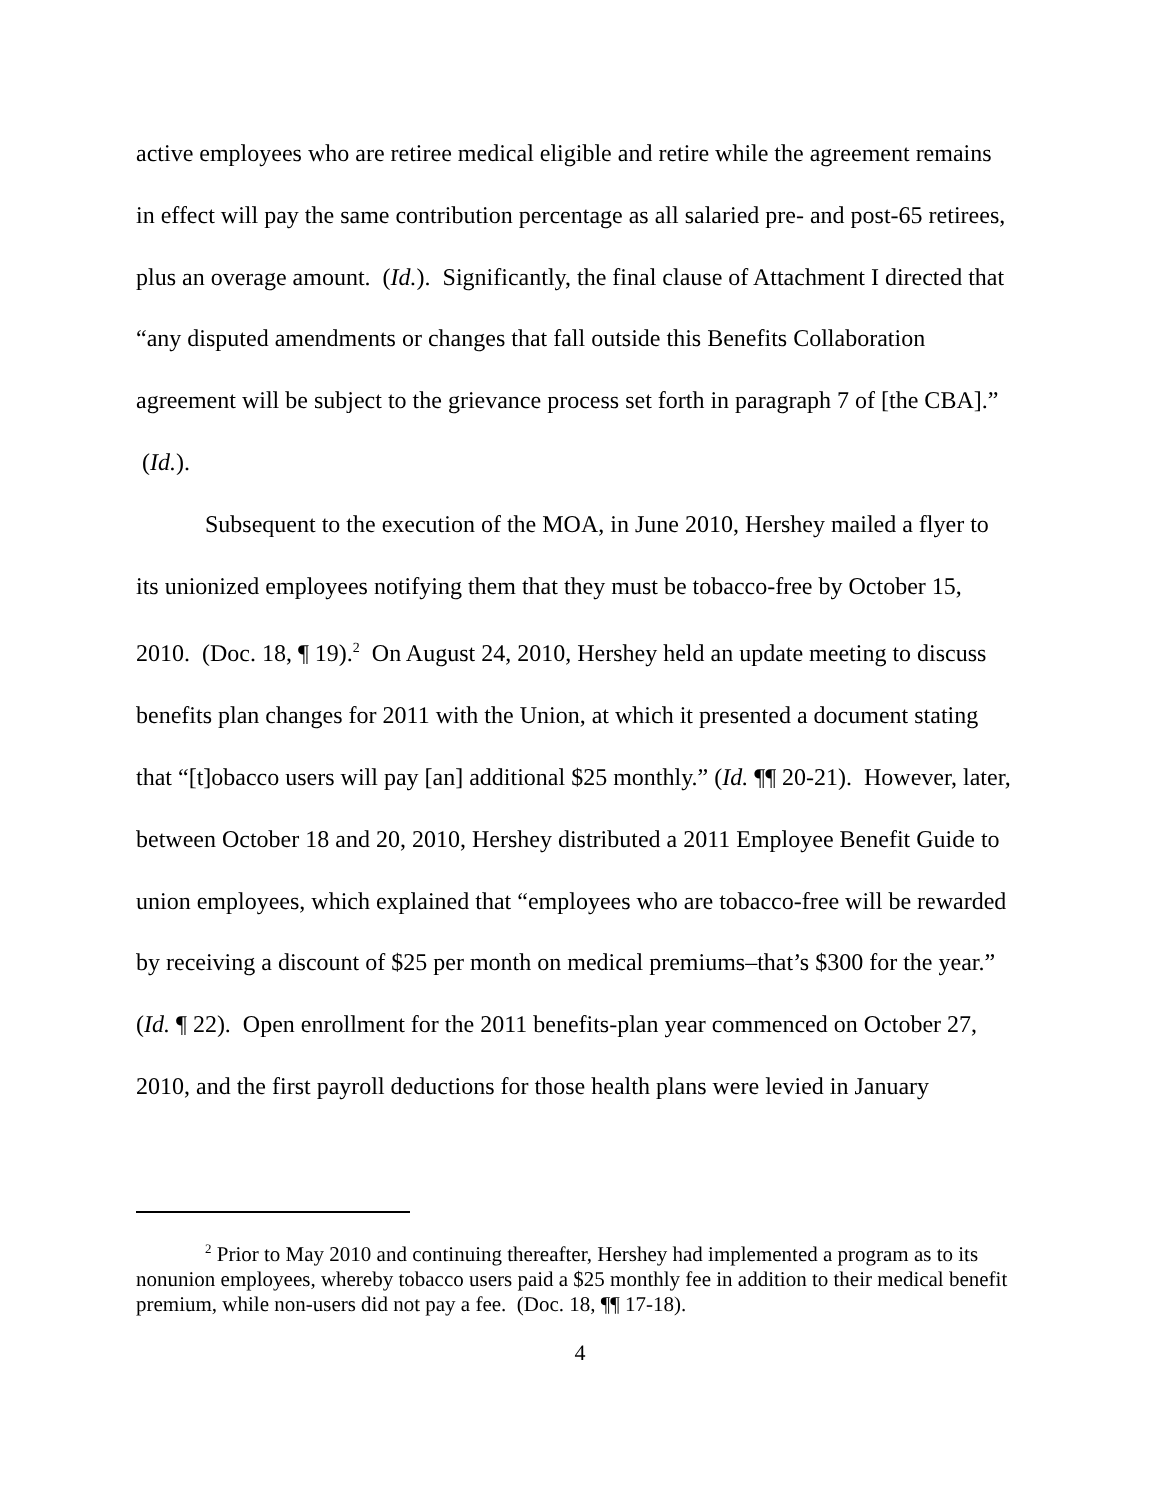active employees who are retiree medical eligible and retire while the agreement remains in effect will pay the same contribution percentage as all salaried pre- and post-65 retirees, plus an overage amount. (Id.). Significantly, the final clause of Attachment I directed that “any disputed amendments or changes that fall outside this Benefits Collaboration agreement will be subject to the grievance process set forth in paragraph 7 of [the CBA].” (Id.).
Subsequent to the execution of the MOA, in June 2010, Hershey mailed a flyer to its unionized employees notifying them that they must be tobacco-free by October 15, 2010. (Doc. 18, ¶ 19).<sup>2</sup> On August 24, 2010, Hershey held an update meeting to discuss benefits plan changes for 2011 with the Union, at which it presented a document stating that “[t]obacco users will pay [an] additional $25 monthly.” (Id. ¶¶ 20-21). However, later, between October 18 and 20, 2010, Hershey distributed a 2011 Employee Benefit Guide to union employees, which explained that “employees who are tobacco-free will be rewarded by receiving a discount of $25 per month on medical premiums–that’s $300 for the year.” (Id. ¶ 22). Open enrollment for the 2011 benefits-plan year commenced on October 27, 2010, and the first payroll deductions for those health plans were levied in January
<sup>2</sup> Prior to May 2010 and continuing thereafter, Hershey had implemented a program as to its nonunion employees, whereby tobacco users paid a $25 monthly fee in addition to their medical benefit premium, while non-users did not pay a fee. (Doc. 18, ¶¶ 17-18).
4